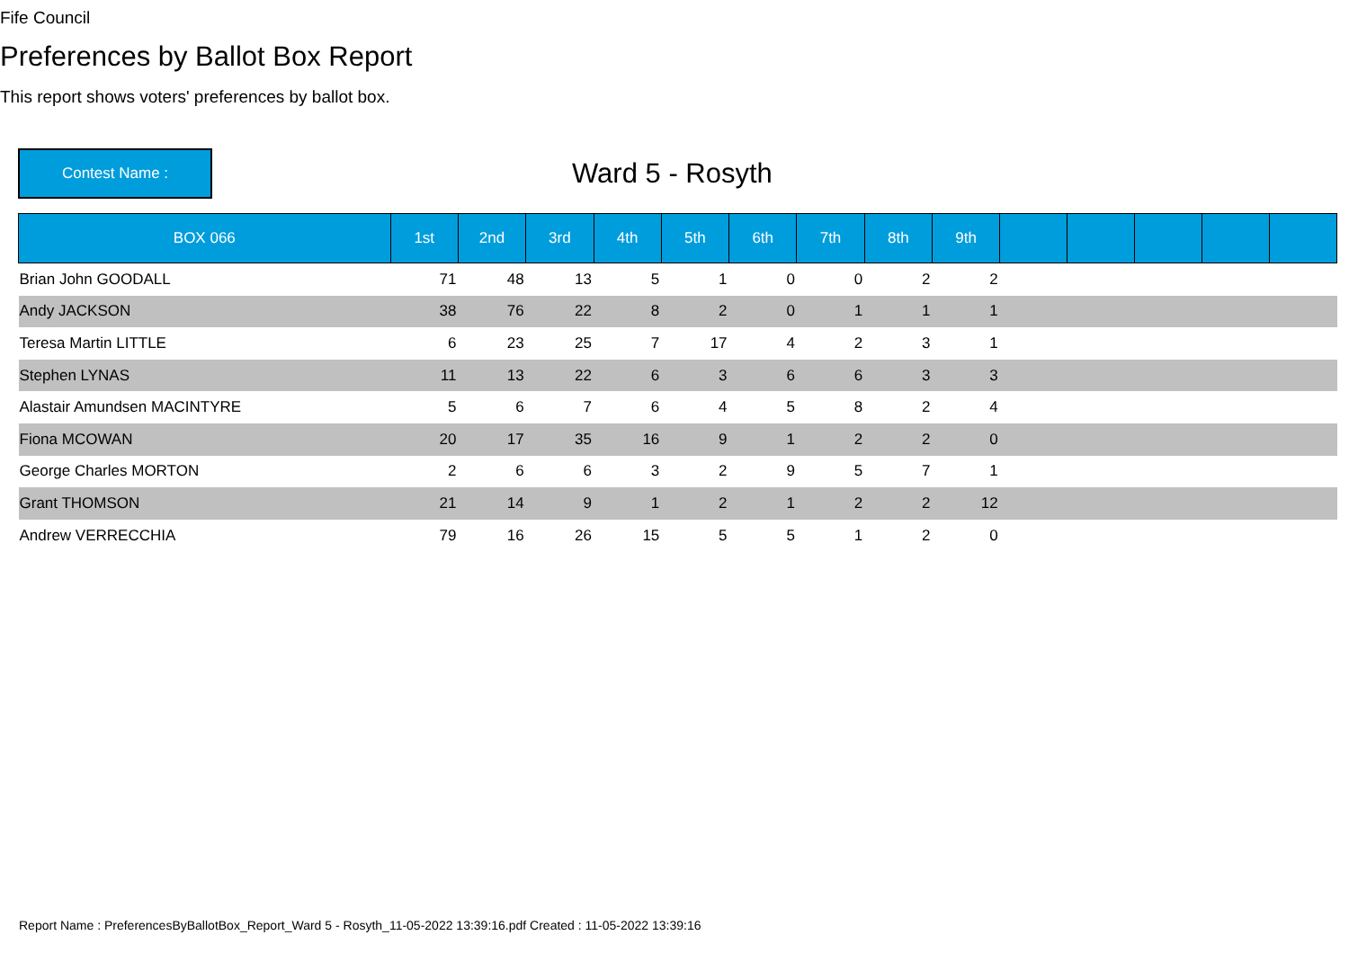Fife Council
Preferences by Ballot Box Report
This report shows voters' preferences by ballot box.
Contest Name :
Ward 5 - Rosyth
| BOX 066 | 1st | 2nd | 3rd | 4th | 5th | 6th | 7th | 8th | 9th | | | | | |
| --- | --- | --- | --- | --- | --- | --- | --- | --- | --- | --- | --- | --- | --- | --- |
| Brian John GOODALL | 71 | 48 | 13 | 5 | 1 | 0 | 0 | 2 | 2 | | | | | |
| Andy JACKSON | 38 | 76 | 22 | 8 | 2 | 0 | 1 | 1 | 1 | | | | | |
| Teresa Martin LITTLE | 6 | 23 | 25 | 7 | 17 | 4 | 2 | 3 | 1 | | | | | |
| Stephen LYNAS | 11 | 13 | 22 | 6 | 3 | 6 | 6 | 3 | 3 | | | | | |
| Alastair Amundsen MACINTYRE | 5 | 6 | 7 | 6 | 4 | 5 | 8 | 2 | 4 | | | | | |
| Fiona MCOWAN | 20 | 17 | 35 | 16 | 9 | 1 | 2 | 2 | 0 | | | | | |
| George Charles MORTON | 2 | 6 | 6 | 3 | 2 | 9 | 5 | 7 | 1 | | | | | |
| Grant THOMSON | 21 | 14 | 9 | 1 | 2 | 1 | 2 | 2 | 12 | | | | | |
| Andrew VERRECCHIA | 79 | 16 | 26 | 15 | 5 | 5 | 1 | 2 | 0 | | | | | |
Report Name : PreferencesByBallotBox_Report_Ward 5 - Rosyth_11-05-2022 13:39:16.pdf Created : 11-05-2022 13:39:16